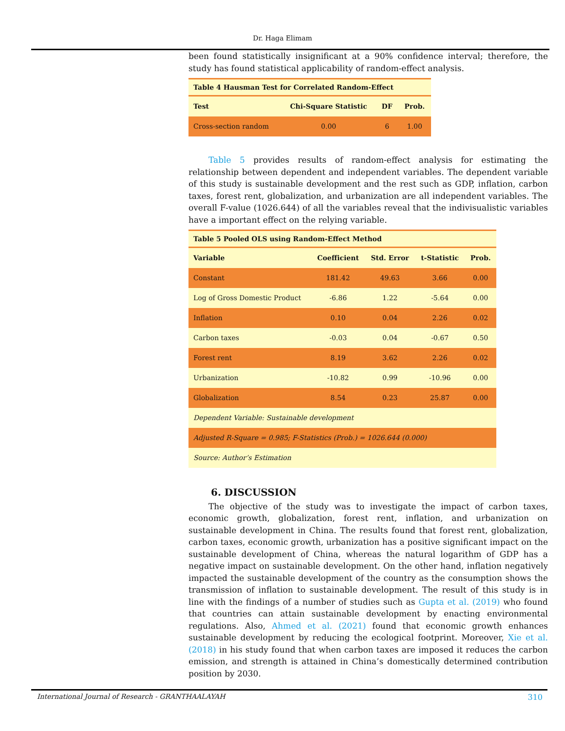Dr. Haga Elimam
been found statistically insignificant at a 90% confidence interval; therefore, the study has found statistical applicability of random-effect analysis.
| Table 4 Hausman Test for Correlated Random-Effect | | | |
| Test | Chi-Square Statistic | DF | Prob. |
| Cross-section random | 0.00 | 6 | 1.00 |
Table 5 provides results of random-effect analysis for estimating the relationship between dependent and independent variables. The dependent variable of this study is sustainable development and the rest such as GDP, inflation, carbon taxes, forest rent, globalization, and urbanization are all independent variables. The overall F-value (1026.644) of all the variables reveal that the indivisualistic variables have a important effect on the relying variable.
| Table 5 Pooled OLS using Random-Effect Method | | | | |
| Variable | Coefficient | Std. Error | t-Statistic | Prob. |
| Constant | 181.42 | 49.63 | 3.66 | 0.00 |
| Log of Gross Domestic Product | -6.86 | 1.22 | -5.64 | 0.00 |
| Inflation | 0.10 | 0.04 | 2.26 | 0.02 |
| Carbon taxes | -0.03 | 0.04 | -0.67 | 0.50 |
| Forest rent | 8.19 | 3.62 | 2.26 | 0.02 |
| Urbanization | -10.82 | 0.99 | -10.96 | 0.00 |
| Globalization | 8.54 | 0.23 | 25.87 | 0.00 |
| Dependent Variable: Sustainable development | | | | |
| Adjusted R-Square = 0.985; F-Statistics (Prob.) = 1026.644 (0.000) | | | | |
| Source: Author’s Estimation | | | | |
6. DISCUSSION
The objective of the study was to investigate the impact of carbon taxes, economic growth, globalization, forest rent, inflation, and urbanization on sustainable development in China. The results found that forest rent, globalization, carbon taxes, economic growth, urbanization has a positive significant impact on the sustainable development of China, whereas the natural logarithm of GDP has a negative impact on sustainable development. On the other hand, inflation negatively impacted the sustainable development of the country as the consumption shows the transmission of inflation to sustainable development. The result of this study is in line with the findings of a number of studies such as Gupta et al. (2019) who found that countries can attain sustainable development by enacting environmental regulations. Also, Ahmed et al. (2021) found that economic growth enhances sustainable development by reducing the ecological footprint. Moreover, Xie et al. (2018) in his study found that when carbon taxes are imposed it reduces the carbon emission, and strength is attained in China’s domestically determined contribution position by 2030.
International Journal of Research - GRANTHAALAYAH 310